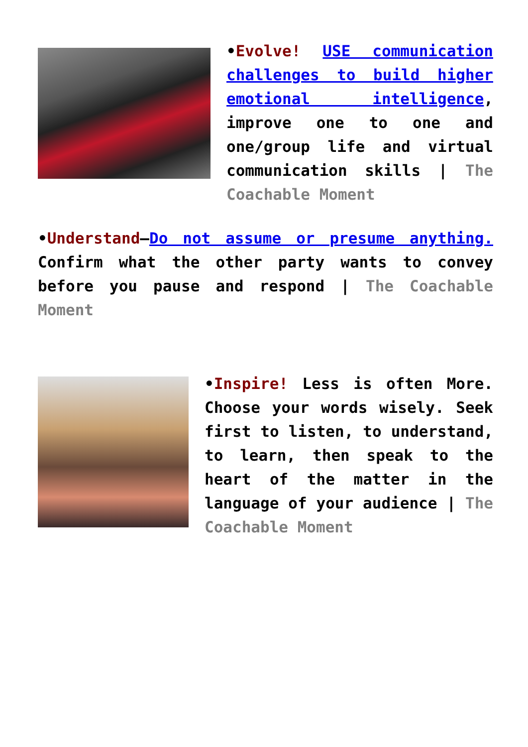•Evolve! USE communication challenges to build higher emotional intelligence, improve one to one and one/group life and virtual communication skills | The Coachable Moment
•Understand—Do not assume or presume anything. Confirm what the other party wants to convey before you pause and respond | The Coachable Moment
•Inspire! Less is often More. Choose your words wisely. Seek first to listen, to understand, to learn, then speak to the heart of the matter in the language of your audience | The Coachable Moment